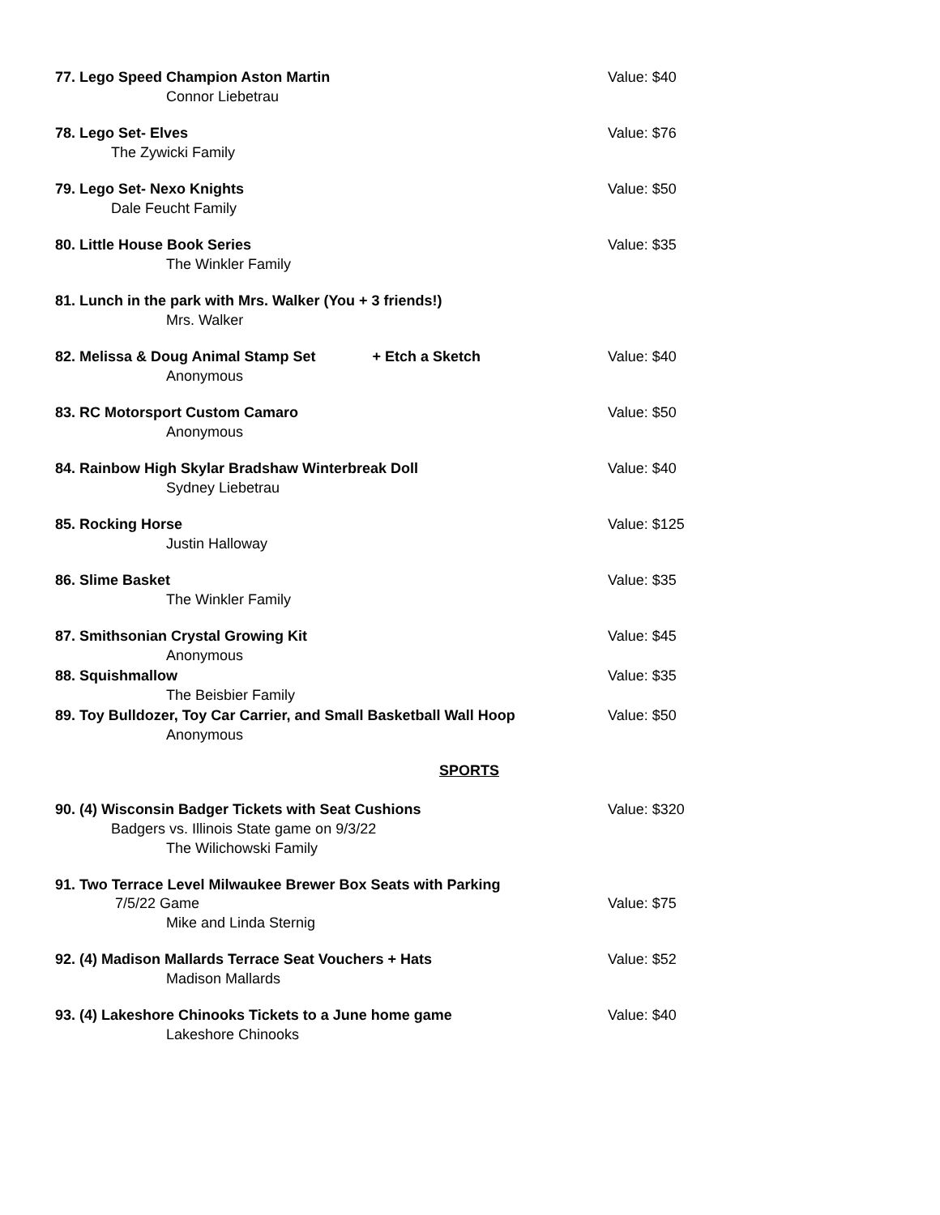77. Lego Speed Champion Aston Martin Value: $40
Connor Liebetrau
78. Lego Set- Elves Value: $76
The Zywicki Family
79. Lego Set- Nexo Knights Value: $50
Dale Feucht Family
80. Little House Book Series Value: $35
The Winkler Family
81. Lunch in the park with Mrs. Walker (You + 3 friends!)
Mrs. Walker
82. Melissa & Doug Animal Stamp Set + Etch a Sketch Value: $40
Anonymous
83. RC Motorsport Custom Camaro Value: $50
Anonymous
84. Rainbow High Skylar Bradshaw Winterbreak Doll Value: $40
Sydney Liebetrau
85. Rocking Horse Value: $125
Justin Halloway
86. Slime Basket Value: $35
The Winkler Family
87. Smithsonian Crystal Growing Kit Value: $45
Anonymous
88. Squishmallow Value: $35
The Beisbier Family
89. Toy Bulldozer, Toy Car Carrier, and Small Basketball Wall Hoop Value: $50
Anonymous
SPORTS
90. (4) Wisconsin Badger Tickets with Seat Cushions Value: $320
Badgers vs. Illinois State game on 9/3/22
The Wilichowski Family
91. Two Terrace Level Milwaukee Brewer Box Seats with Parking
7/5/22 Game Value: $75
Mike and Linda Sternig
92. (4) Madison Mallards Terrace Seat Vouchers + Hats Value: $52
Madison Mallards
93. (4) Lakeshore Chinooks Tickets to a June home game Value: $40
Lakeshore Chinooks